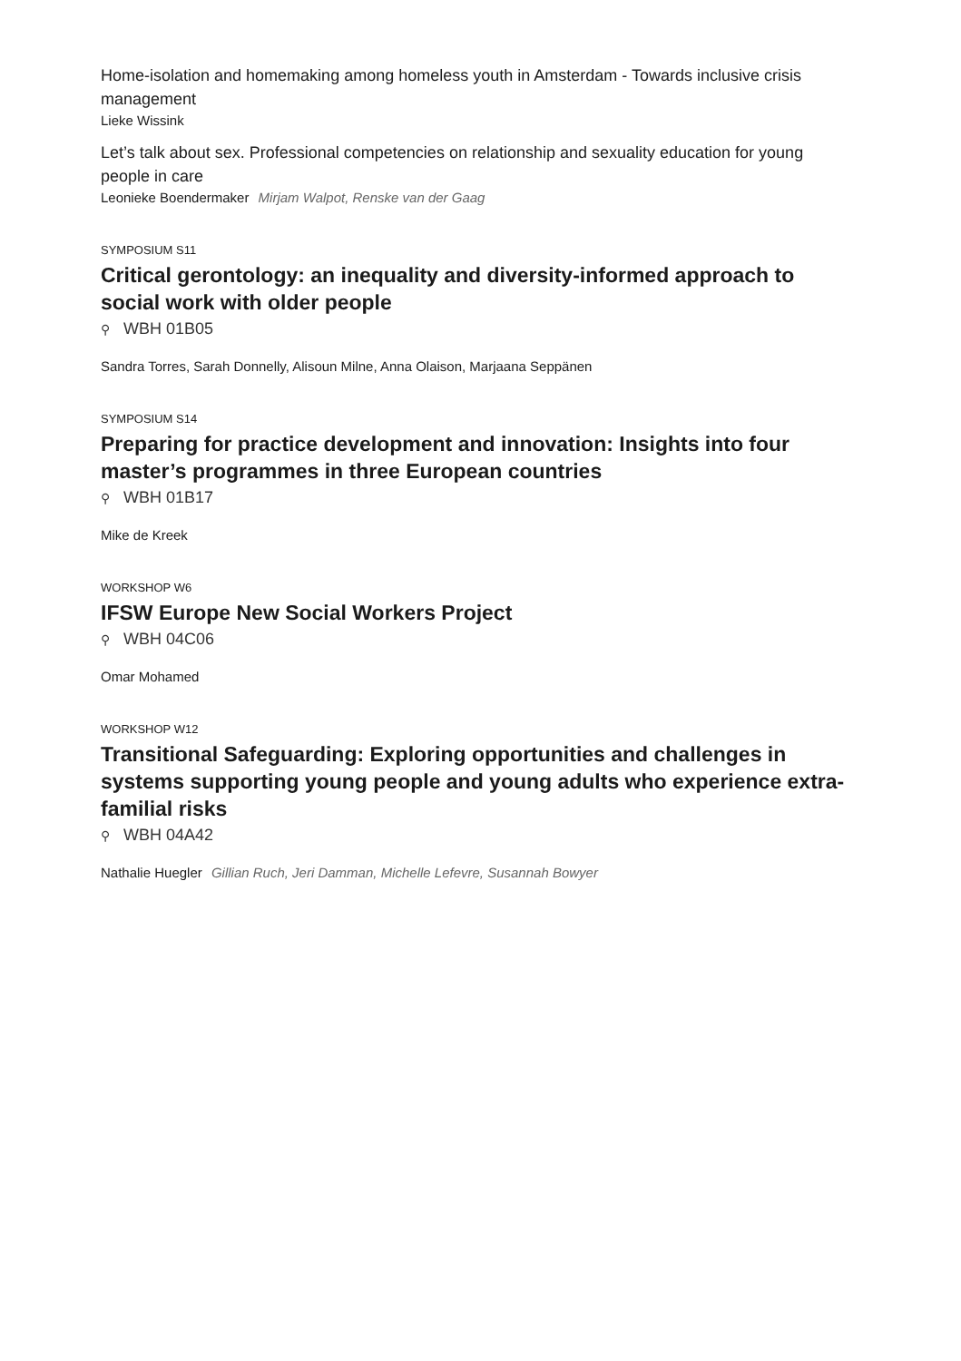Home-isolation and homemaking among homeless youth in Amsterdam - Towards inclusive crisis management
Lieke Wissink
Let’s talk about sex. Professional competencies on relationship and sexuality education for young people in care
Leonieke Boendermaker Mirjam Walpot, Renske van der Gaag
SYMPOSIUM S11
Critical gerontology: an inequality and diversity-informed approach to social work with older people
⚲ WBH 01B05
Sandra Torres, Sarah Donnelly, Alisoun Milne, Anna Olaison, Marjaana Seppänen
SYMPOSIUM S14
Preparing for practice development and innovation: Insights into four master’s programmes in three European countries
⚲ WBH 01B17
Mike de Kreek
WORKSHOP W6
IFSW Europe New Social Workers Project
⚲ WBH 04C06
Omar Mohamed
WORKSHOP W12
Transitional Safeguarding: Exploring opportunities and challenges in systems supporting young people and young adults who experience extra-familial risks
⚲ WBH 04A42
Nathalie Huegler Gillian Ruch, Jeri Damman, Michelle Lefevre, Susannah Bowyer